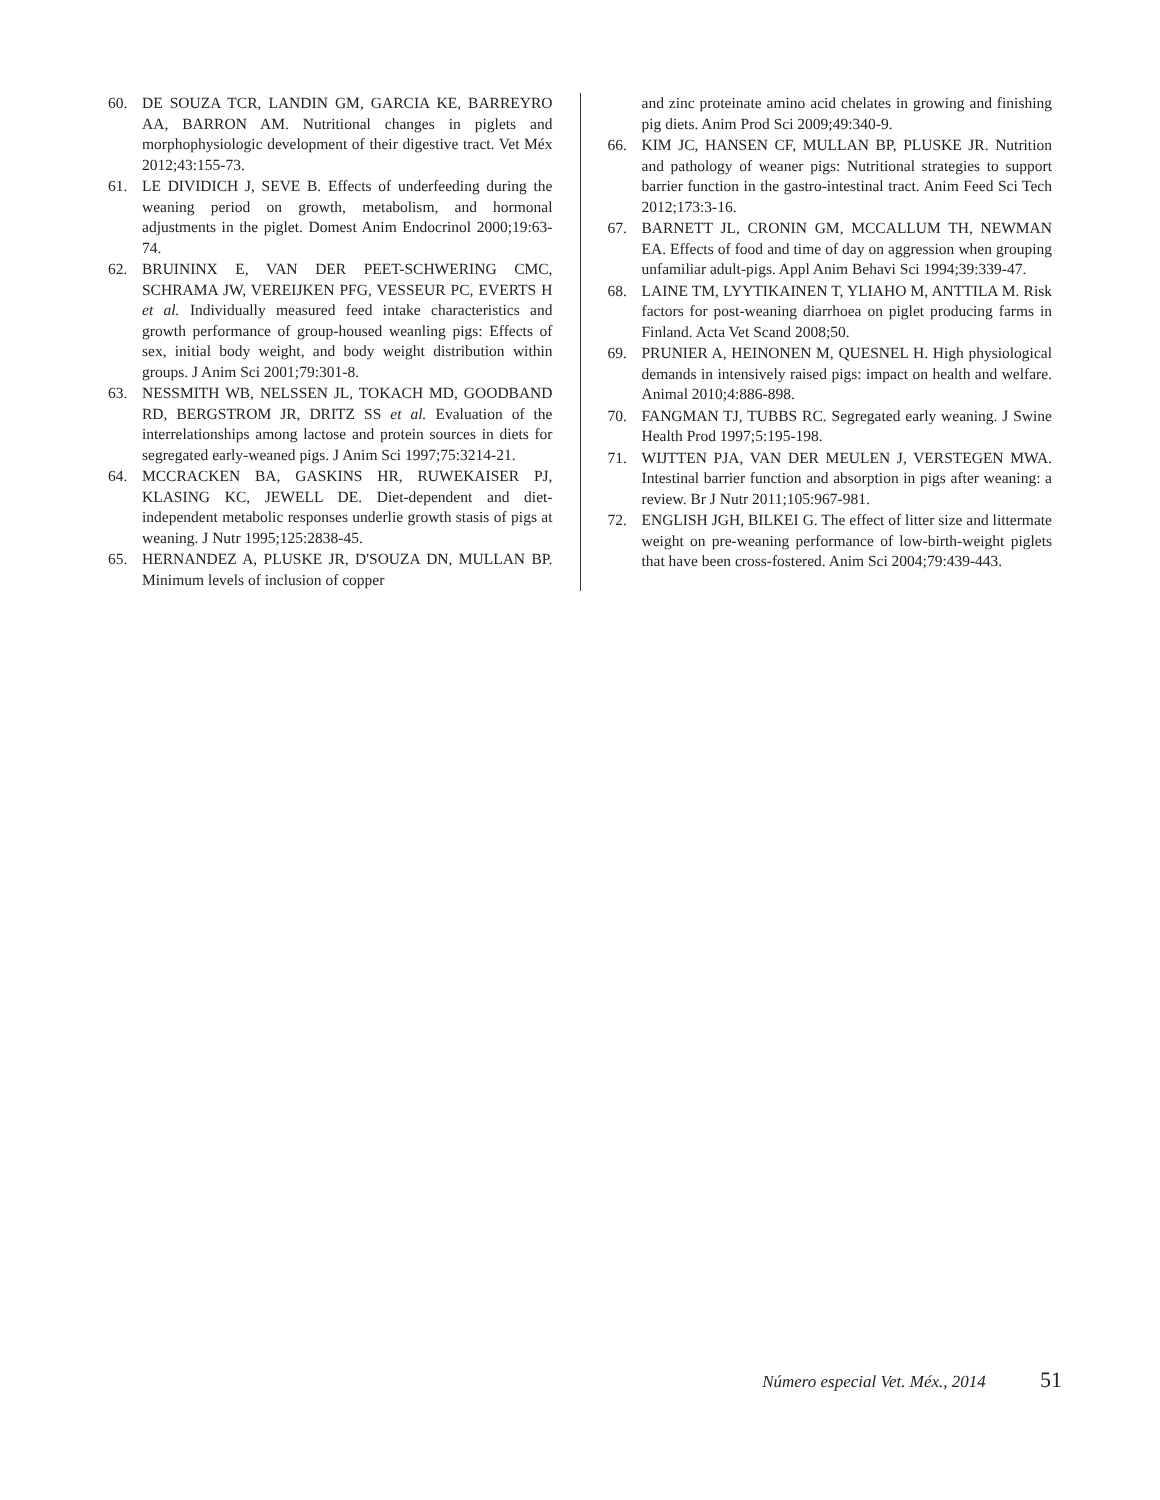60. DE SOUZA TCR, LANDIN GM, GARCIA KE, BARREYRO AA, BARRON AM. Nutritional changes in piglets and morphophysiologic development of their digestive tract. Vet Méx 2012;43:155-73.
61. LE DIVIDICH J, SEVE B. Effects of underfeeding during the weaning period on growth, metabolism, and hormonal adjustments in the piglet. Domest Anim Endocrinol 2000;19:63-74.
62. BRUININX E, VAN DER PEET-SCHWERING CMC, SCHRAMA JW, VEREIJKEN PFG, VESSEUR PC, EVERTS H et al. Individually measured feed intake characteristics and growth performance of group-housed weanling pigs: Effects of sex, initial body weight, and body weight distribution within groups. J Anim Sci 2001;79:301-8.
63. NESSMITH WB, NELSSEN JL, TOKACH MD, GOODBAND RD, BERGSTROM JR, DRITZ SS et al. Evaluation of the interrelationships among lactose and protein sources in diets for segregated early-weaned pigs. J Anim Sci 1997;75:3214-21.
64. MCCRACKEN BA, GASKINS HR, RUWEKAISER PJ, KLASING KC, JEWELL DE. Diet-dependent and diet-independent metabolic responses underlie growth stasis of pigs at weaning. J Nutr 1995;125:2838-45.
65. HERNANDEZ A, PLUSKE JR, D'SOUZA DN, MULLAN BP. Minimum levels of inclusion of copper
and zinc proteinate amino acid chelates in growing and finishing pig diets. Anim Prod Sci 2009;49:340-9.
66. KIM JC, HANSEN CF, MULLAN BP, PLUSKE JR. Nutrition and pathology of weaner pigs: Nutritional strategies to support barrier function in the gastro-intestinal tract. Anim Feed Sci Tech 2012;173:3-16.
67. BARNETT JL, CRONIN GM, MCCALLUM TH, NEWMAN EA. Effects of food and time of day on aggression when grouping unfamiliar adult-pigs. Appl Anim Behavi Sci 1994;39:339-47.
68. LAINE TM, LYYTIKAINEN T, YLIAHO M, ANTTILA M. Risk factors for post-weaning diarrhoea on piglet producing farms in Finland. Acta Vet Scand 2008;50.
69. PRUNIER A, HEINONEN M, QUESNEL H. High physiological demands in intensively raised pigs: impact on health and welfare. Animal 2010;4:886-898.
70. FANGMAN TJ, TUBBS RC. Segregated early weaning. J Swine Health Prod 1997;5:195-198.
71. WIJTTEN PJA, VAN DER MEULEN J, VERSTEGEN MWA. Intestinal barrier function and absorption in pigs after weaning: a review. Br J Nutr 2011;105:967-981.
72. ENGLISH JGH, BILKEI G. The effect of litter size and littermate weight on pre-weaning performance of low-birth-weight piglets that have been cross-fostered. Anim Sci 2004;79:439-443.
Número especial Vet. Méx., 2014 51